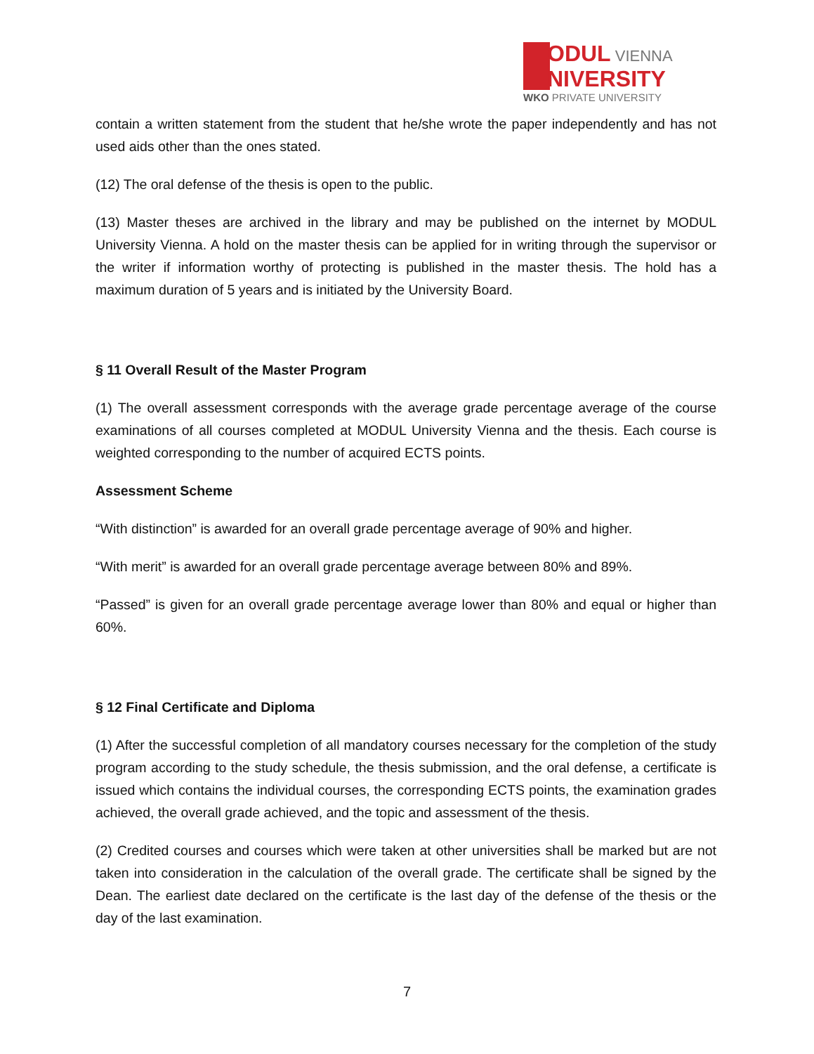ODUL VIENNA
NIVERSITY
WKO PRIVATE UNIVERSITY
contain a written statement from the student that he/she wrote the paper independently and has not used aids other than the ones stated.
(12) The oral defense of the thesis is open to the public.
(13) Master theses are archived in the library and may be published on the internet by MODUL University Vienna. A hold on the master thesis can be applied for in writing through the supervisor or the writer if information worthy of protecting is published in the master thesis. The hold has a maximum duration of 5 years and is initiated by the University Board.
§ 11 Overall Result of the Master Program
(1) The overall assessment corresponds with the average grade percentage average of the course examinations of all courses completed at MODUL University Vienna and the thesis. Each course is weighted corresponding to the number of acquired ECTS points.
Assessment Scheme
“With distinction” is awarded for an overall grade percentage average of 90% and higher.
“With merit” is awarded for an overall grade percentage average between 80% and 89%.
“Passed” is given for an overall grade percentage average lower than 80% and equal or higher than 60%.
§ 12 Final Certificate and Diploma
(1) After the successful completion of all mandatory courses necessary for the completion of the study program according to the study schedule, the thesis submission, and the oral defense, a certificate is issued which contains the individual courses, the corresponding ECTS points, the examination grades achieved, the overall grade achieved, and the topic and assessment of the thesis.
(2) Credited courses and courses which were taken at other universities shall be marked but are not taken into consideration in the calculation of the overall grade. The certificate shall be signed by the Dean. The earliest date declared on the certificate is the last day of the defense of the thesis or the day of the last examination.
7